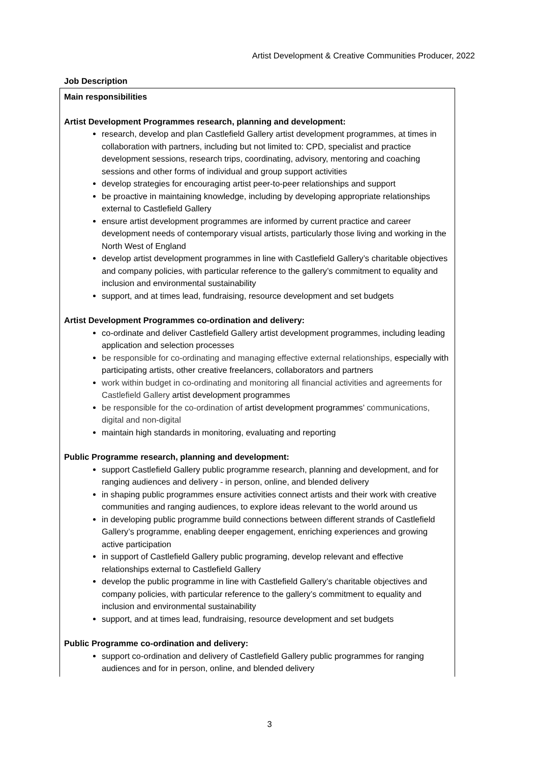Artist Development & Creative Communities Producer, 2022
Job Description
| Main responsibilities Artist Development Programmes research, planning and development: research, develop and plan Castlefield Gallery artist development programmes, at times in collaboration with partners, including but not limited to: CPD, specialist and practice development sessions, research trips, coordinating, advisory, mentoring and coaching sessions and other forms of individual and group support activities develop strategies for encouraging artist peer-to-peer relationships and support be proactive in maintaining knowledge, including by developing appropriate relationships external to Castlefield Gallery ensure artist development programmes are informed by current practice and career development needs of contemporary visual artists, particularly those living and working in the North West of England develop artist development programmes in line with Castlefield Gallery’s charitable objectives and company policies, with particular reference to the gallery’s commitment to equality and inclusion and environmental sustainability support, and at times lead, fundraising, resource development and set budgets Artist Development Programmes co-ordination and delivery: co-ordinate and deliver Castlefield Gallery artist development programmes, including leading application and selection processes be responsible for co-ordinating and managing effective external relationships, especially with participating artists, other creative freelancers, collaborators and partners work within budget in co-ordinating and monitoring all financial activities and agreements for Castlefield Gallery artist development programmes be responsible for the co-ordination of artist development programmes’ communications, digital and non-digital maintain high standards in monitoring, evaluating and reporting Public Programme research, planning and development: support Castlefield Gallery public programme research, planning and development, and for ranging audiences and delivery - in person, online, and blended delivery in shaping public programmes ensure activities connect artists and their work with creative communities and ranging audiences, to explore ideas relevant to the world around us in developing public programme build connections between different strands of Castlefield Gallery’s programme, enabling deeper engagement, enriching experiences and growing active participation in support of Castlefield Gallery public programing, develop relevant and effective relationships external to Castlefield Gallery develop the public programme in line with Castlefield Gallery’s charitable objectives and company policies, with particular reference to the gallery’s commitment to equality and inclusion and environmental sustainability support, and at times lead, fundraising, resource development and set budgets Public Programme co-ordination and delivery: support co-ordination and delivery of Castlefield Gallery public programmes for ranging audiences and for in person, online, and blended delivery |
3